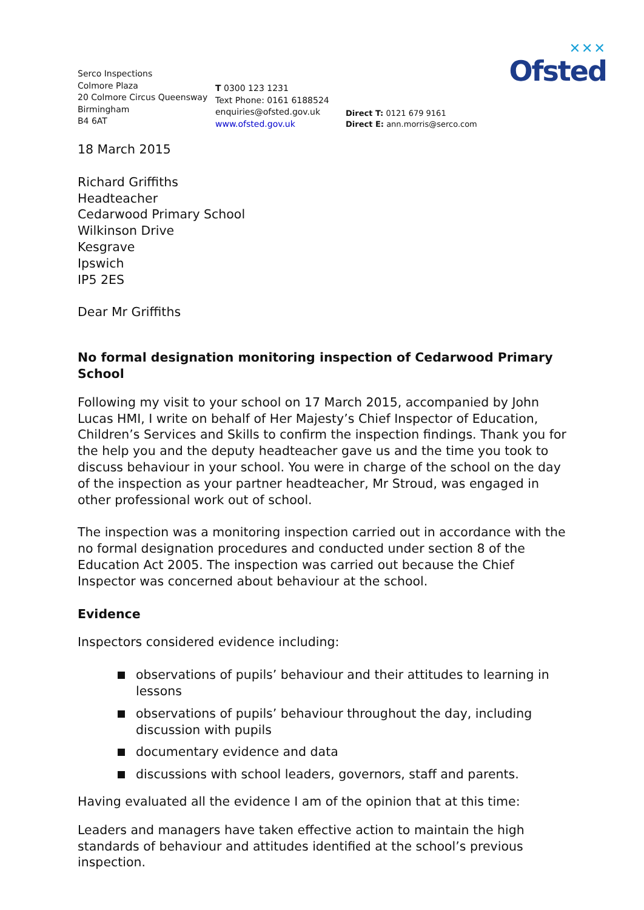Serco Inspections
Colmore Plaza
20 Colmore Circus Queensway
Birmingham
B4 6AT
T 0300 123 1231
Text Phone: 0161 6188524
enquiries@ofsted.gov.uk
www.ofsted.gov.uk
Direct T: 0121 679 9161
Direct E: ann.morris@serco.com
✕✕✕
Ofsted
18 March 2015
Richard Griffiths
Headteacher
Cedarwood Primary School
Wilkinson Drive
Kesgrave
Ipswich
IP5 2ES
Dear Mr Griffiths
No formal designation monitoring inspection of Cedarwood Primary School
Following my visit to your school on 17 March 2015, accompanied by John Lucas HMI, I write on behalf of Her Majesty’s Chief Inspector of Education, Children’s Services and Skills to confirm the inspection findings. Thank you for the help you and the deputy headteacher gave us and the time you took to discuss behaviour in your school. You were in charge of the school on the day of the inspection as your partner headteacher, Mr Stroud, was engaged in other professional work out of school.
The inspection was a monitoring inspection carried out in accordance with the no formal designation procedures and conducted under section 8 of the Education Act 2005. The inspection was carried out because the Chief Inspector was concerned about behaviour at the school.
Evidence
Inspectors considered evidence including:
observations of pupils’ behaviour and their attitudes to learning in lessons
observations of pupils’ behaviour throughout the day, including discussion with pupils
documentary evidence and data
discussions with school leaders, governors, staff and parents.
Having evaluated all the evidence I am of the opinion that at this time:
Leaders and managers have taken effective action to maintain the high standards of behaviour and attitudes identified at the school’s previous inspection.